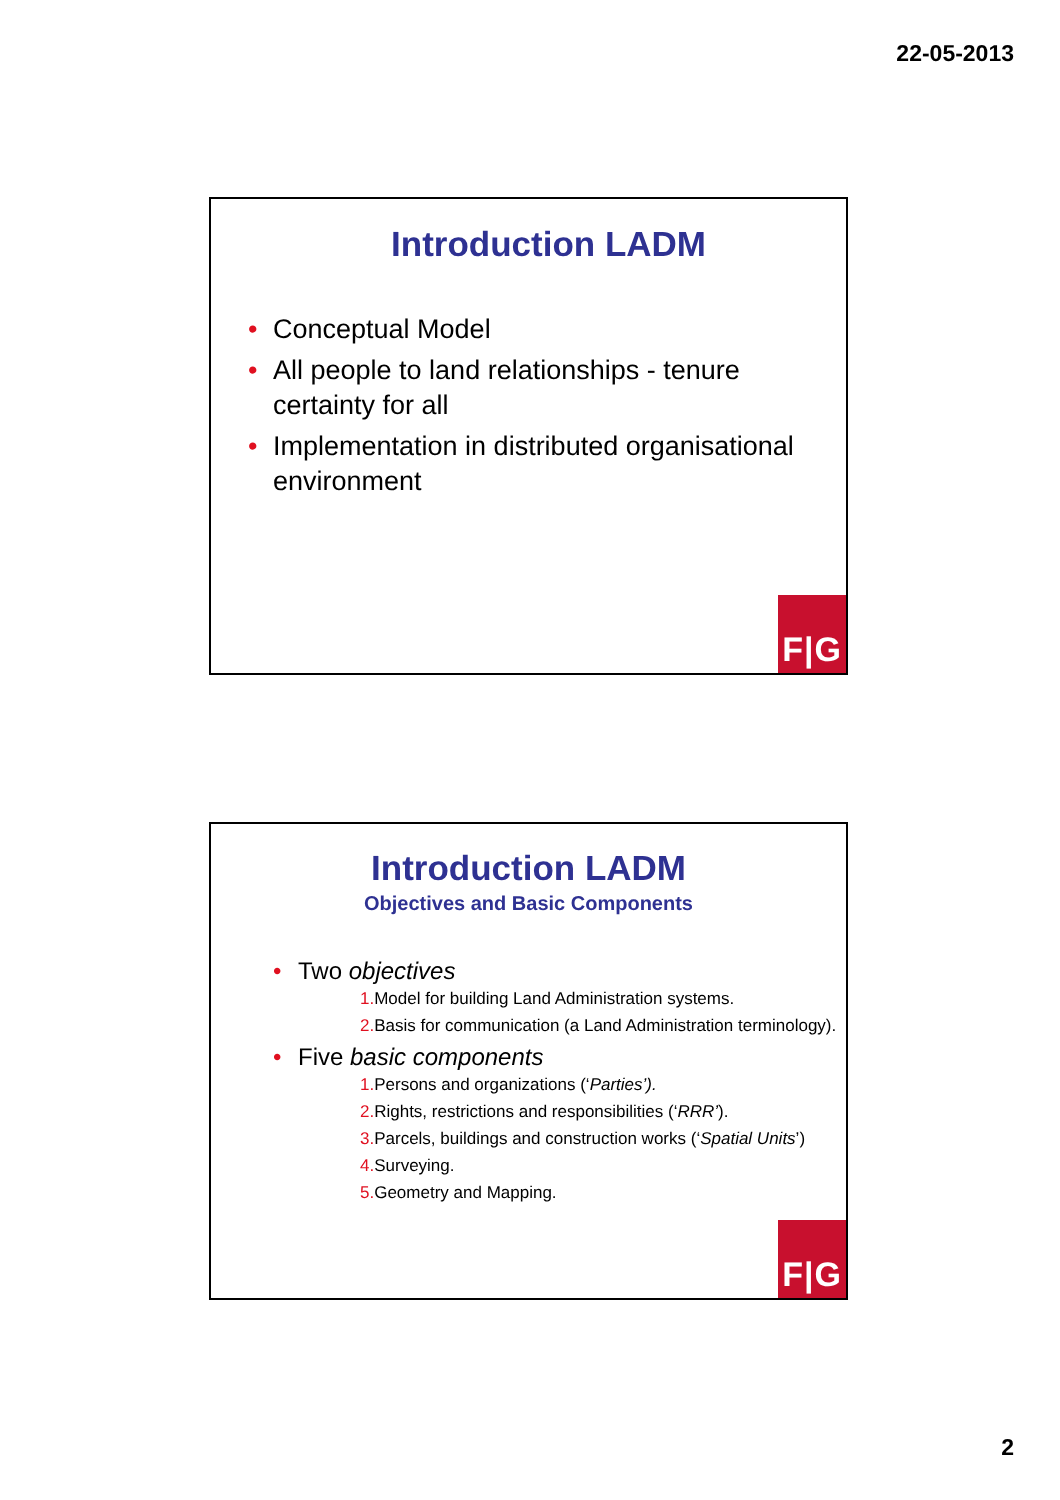22-05-2013
Introduction LADM
• Conceptual Model
• All people to land relationships - tenure certainty for all
• Implementation in distributed organisational environment
F|G
Introduction LADM
Objectives and Basic Components
• Two objectives
1. Model for building Land Administration systems.
2. Basis for communication (a Land Administration terminology).
• Five basic components
1. Persons and organizations (‘Parties’).
2. Rights, restrictions and responsibilities (‘RRR’).
3. Parcels, buildings and construction works (‘Spatial Units’)
4. Surveying.
5. Geometry and Mapping.
F|G
2